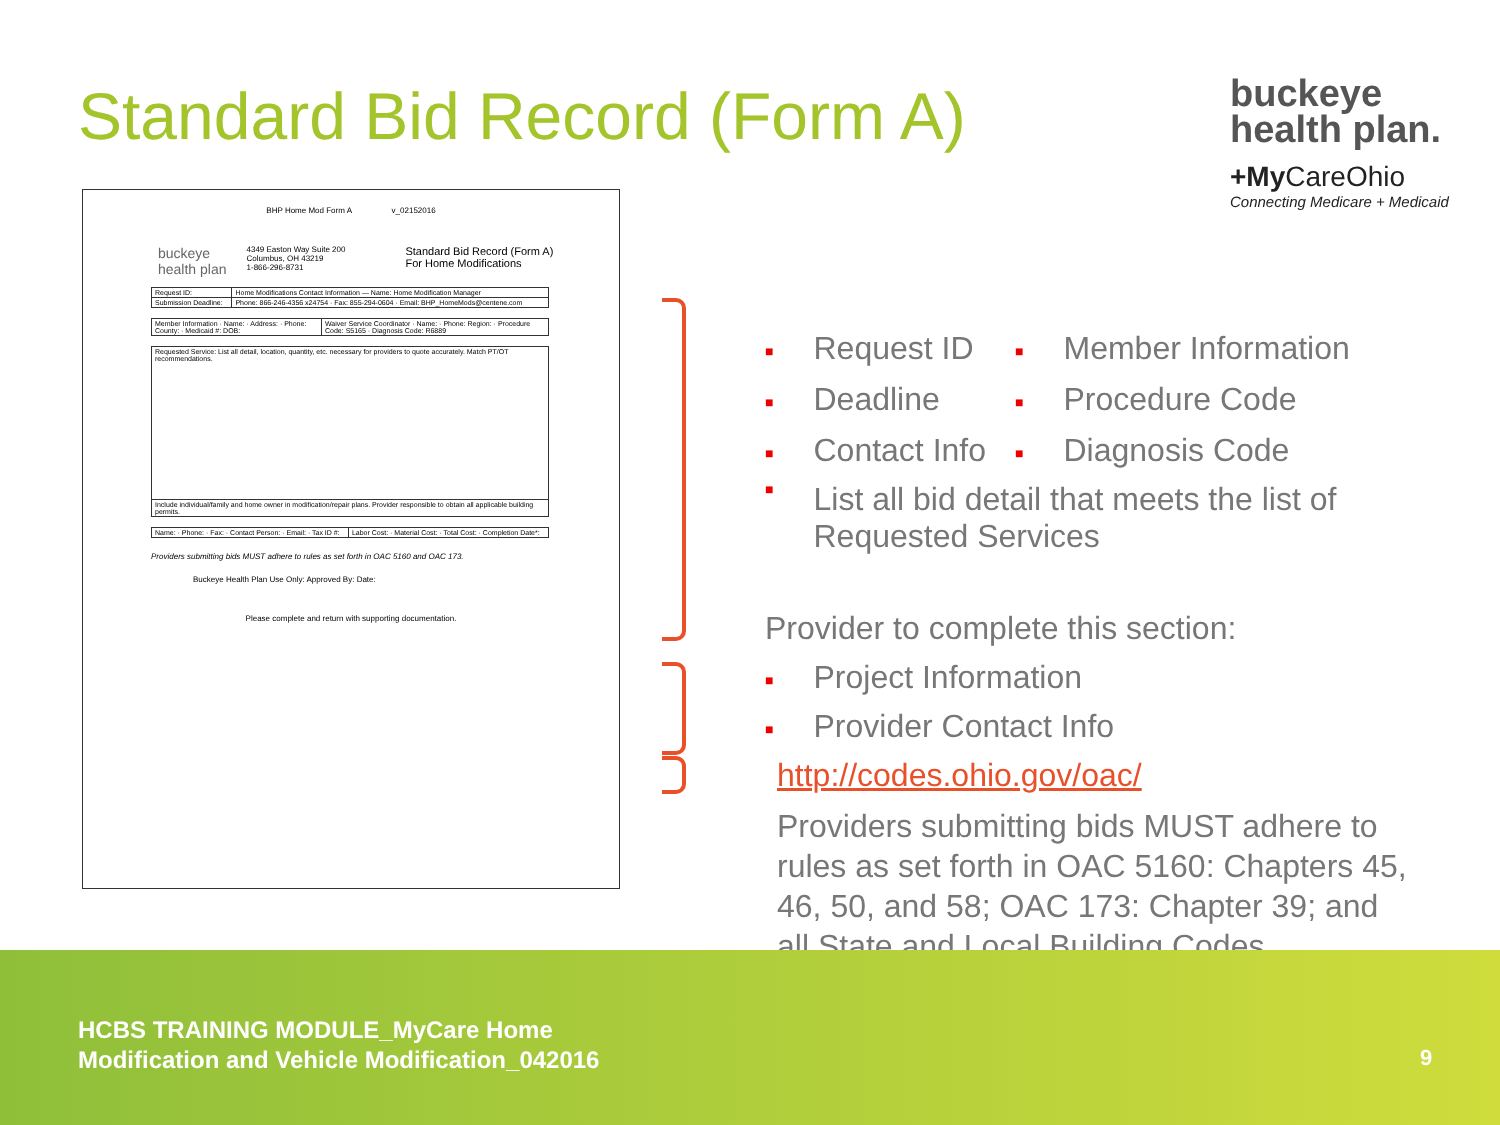Standard Bid Record (Form A)
buckeye
health plan.
+My CareOhio
Connecting Medicare + Medicaid
BHP Home Mod Form A v_02152016
buckeye
health plan
4349 Easton Way Suite 200
Columbus, OH 43219
1-866-296-8731
Standard Bid Record (Form A)
For Home Modifications
| Request ID: | Home Modifications Contact Information — Name: Home Modification Manager |
| Submission Deadline: | Phone: 866-246-4356 x24754 · Fax: 855-294-0604 · Email: BHP_HomeMods@centene.com |
| Member Information · Name: · Address: · Phone: County: · Medicaid #: DOB: | Waiver Service Coordinator · Name: · Phone: Region: · Procedure Code: S5165 · Diagnosis Code: R6889 |
| Requested Service: List all detail, location, quantity, etc. necessary for providers to quote accurately. Match PT/OT recommendations. |
| Include individual/family and home owner in modification/repair plans. Provider responsible to obtain all applicable building permits. |
| Name: · Phone: · Fax: · Contact Person: · Email: · Tax ID #: | Labor Cost: · Material Cost: · Total Cost: · Completion Date*: |
Providers submitting bids MUST adhere to rules as set forth in OAC 5160 and OAC 173.
Buckeye Health Plan Use Only: Approved By: Date:
Please complete and return with supporting documentation.
■ Request ID
■ Member Information
■ Deadline
■ Procedure Code
■ Contact Info
■ Diagnosis Code
■ List all bid detail that meets the list of Requested Services
Provider to complete this section:
■ Project Information
■ Provider Contact Info
http://codes.ohio.gov/oac/
Providers submitting bids MUST adhere to rules as set forth in OAC 5160: Chapters 45, 46, 50, and 58; OAC 173: Chapter 39; and all State and Local Building Codes.
HCBS TRAINING MODULE_MyCare Home
Modification and Vehicle Modification_042016
9